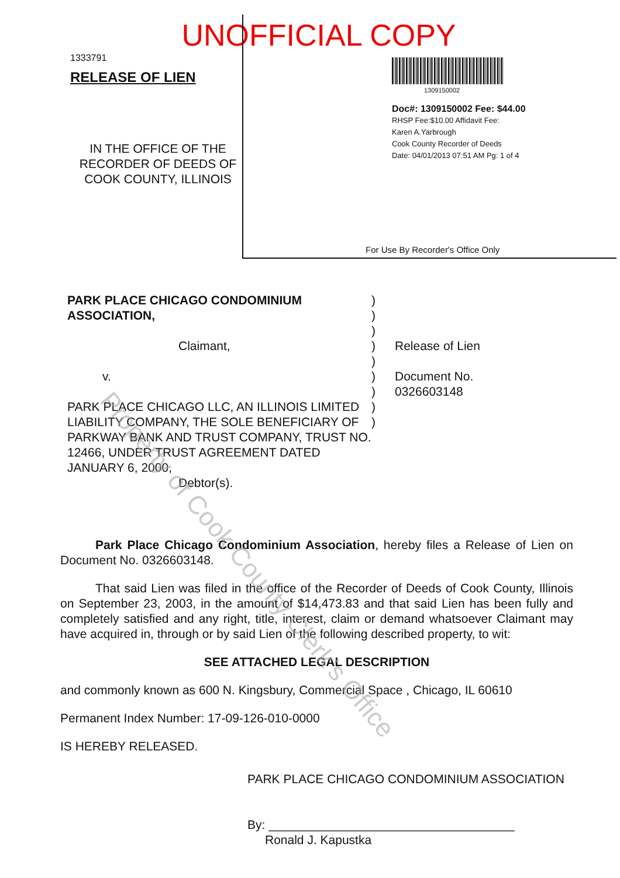UNOFFICIAL COPY
1333791
RELEASE OF LIEN
IN THE OFFICE OF THE
RECORDER OF DEEDS OF
COOK COUNTY, ILLINOIS
1309150002
Doc#: 1309150002 Fee: $44.00
RHSP Fee:$10.00 Affidavit Fee:
Karen A.Yarbrough
Cook County Recorder of Deeds
Date: 04/01/2013 07:51 AM Pg: 1 of 4
For Use By Recorder's Office Only
PARK PLACE CHICAGO CONDOMINIUM
ASSOCIATION,
Claimant,
v.
PARK PLACE CHICAGO LLC, AN ILLINOIS LIMITED LIABILITY COMPANY, THE SOLE BENEFICIARY OF PARKWAY BANK AND TRUST COMPANY, TRUST NO. 12466, UNDER TRUST AGREEMENT DATED JANUARY 6, 2000,
Debtor(s).
)
)
)
)
)
)
)
)
)
Release of Lien
Document No.
0326603148
Park Place Chicago Condominium Association, hereby files a Release of Lien on Document No. 0326603148.
That said Lien was filed in the office of the Recorder of Deeds of Cook County, Illinois on September 23, 2003, in the amount of $14,473.83 and that said Lien has been fully and completely satisfied and any right, title, interest, claim or demand whatsoever Claimant may have acquired in, through or by said Lien of the following described property, to wit:
SEE ATTACHED LEGAL DESCRIPTION
and commonly known as 600 N. Kingsbury, Commercial Space , Chicago, IL 60610
Permanent Index Number: 17-09-126-010-0000
IS HEREBY RELEASED.
PARK PLACE CHICAGO CONDOMINIUM ASSOCIATION
By: ____________________________________
Ronald J. Kapustka
Property of Cook County Clerk's Office